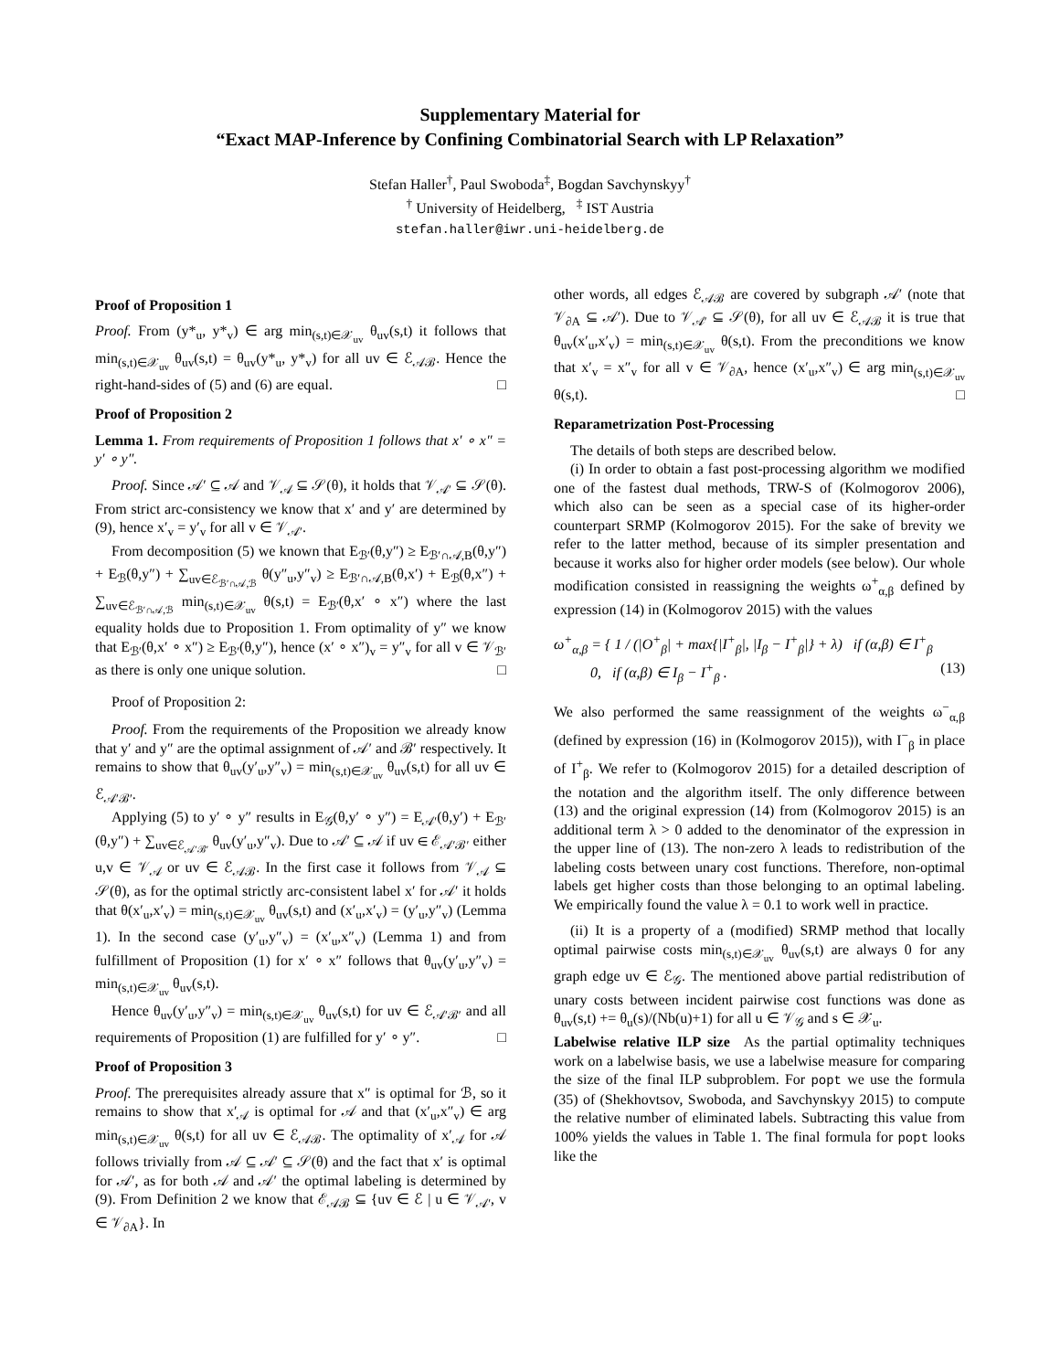Supplementary Material for
“Exact MAP-Inference by Confining Combinatorial Search with LP Relaxation”
Stefan Haller<sup>†</sup>, Paul Swoboda<sup>‡</sup>, Bogdan Savchynskyy<sup>†</sup>
<sup>†</sup> University of Heidelberg, <sup>‡</sup> IST Austria
stefan.haller@iwr.uni-heidelberg.de
Proof of Proposition 1
Proof. From (y*<sub>u</sub>, y*<sub>v</sub>) ∈ arg min<sub>(s,t)∈𝒳<sub>uv</sub></sub> θ<sub>uv</sub>(s,t) it follows that min<sub>(s,t)∈𝒳<sub>uv</sub></sub> θ<sub>uv</sub>(s,t) = θ<sub>uv</sub>(y*<sub>u</sub>, y*<sub>v</sub>) for all uv ∈ ℰ<sub>𝒜ℬ</sub>. Hence the right-hand-sides of (5) and (6) are equal. □
Proof of Proposition 2
Lemma 1. From requirements of Proposition 1 follows that x′ ∘ x″ = y′ ∘ y″.
Proof. Since 𝒜′ ⊆ 𝒜 and 𝒱<sub>𝒜</sub> ⊆ 𝒮(θ), it holds that 𝒱<sub>𝒜′</sub> ⊆ 𝒮(θ). From strict arc-consistency we know that x′ and y′ are determined by (9), hence x′<sub>v</sub> = y′<sub>v</sub> for all v ∈ 𝒱<sub>𝒜′</sub>.
From decomposition (5) we known that E<sub>ℬ′</sub>(θ,y″) ≥ E<sub>ℬ′∩𝒜,B</sub>(θ,y″) + E<sub>ℬ</sub>(θ,y″) + ∑<sub>uv∈ℰ<sub>ℬ′∩𝒜,ℬ</sub></sub> θ(y″<sub>u</sub>,y″<sub>v</sub>) ≥ E<sub>ℬ′∩𝒜,B</sub>(θ,x′) + E<sub>ℬ</sub>(θ,x″) + ∑<sub>uv∈ℰ<sub>ℬ′∩𝒜,ℬ</sub></sub> min<sub>(s,t)∈𝒳<sub>uv</sub></sub> θ(s,t) = E<sub>ℬ′</sub>(θ,x′ ∘ x″) where the last equality holds due to Proposition 1. From optimality of y″ we know that E<sub>ℬ′</sub>(θ,x′ ∘ x″) ≥ E<sub>ℬ′</sub>(θ,y″), hence (x′ ∘ x″)<sub>v</sub> = y″<sub>v</sub> for all v ∈ 𝒱<sub>ℬ′</sub> as there is only one unique solution. □
Proof of Proposition 2:
Proof. From the requirements of the Proposition we already know that y′ and y″ are the optimal assignment of 𝒜′ and ℬ′ respectively. It remains to show that θ<sub>uv</sub>(y′<sub>u</sub>,y″<sub>v</sub>) = min<sub>(s,t)∈𝒳<sub>uv</sub></sub> θ<sub>uv</sub>(s,t) for all uv ∈ ℰ<sub>𝒜′ℬ′</sub>.
Applying (5) to y′ ∘ y″ results in E<sub>𝒢</sub>(θ,y′ ∘ y″) = E<sub>𝒜′</sub>(θ,y′) + E<sub>ℬ′</sub>(θ,y″) + ∑<sub>uv∈ℰ<sub>𝒜′ℬ′</sub></sub> θ<sub>uv</sub>(y′<sub>u</sub>,y″<sub>v</sub>). Due to 𝒜′ ⊆ 𝒜 if uv ∈ ℰ<sub>𝒜′ℬ′</sub> either u,v ∈ 𝒱<sub>𝒜</sub> or uv ∈ ℰ<sub>𝒜ℬ</sub>. In the first case it follows from 𝒱<sub>𝒜</sub> ⊆ 𝒮(θ), as for the optimal strictly arc-consistent label x′ for 𝒜′ it holds that θ(x′<sub>u</sub>,x′<sub>v</sub>) = min<sub>(s,t)∈𝒳<sub>uv</sub></sub> θ<sub>uv</sub>(s,t) and (x′<sub>u</sub>,x′<sub>v</sub>) = (y′<sub>u</sub>,y″<sub>v</sub>) (Lemma 1). In the second case (y′<sub>u</sub>,y″<sub>v</sub>) = (x′<sub>u</sub>,x″<sub>v</sub>) (Lemma 1) and from fulfillment of Proposition (1) for x′ ∘ x″ follows that θ<sub>uv</sub>(y′<sub>u</sub>,y″<sub>v</sub>) = min<sub>(s,t)∈𝒳<sub>uv</sub></sub> θ<sub>uv</sub>(s,t).
Hence θ<sub>uv</sub>(y′<sub>u</sub>,y″<sub>v</sub>) = min<sub>(s,t)∈𝒳<sub>uv</sub></sub> θ<sub>uv</sub>(s,t) for uv ∈ ℰ<sub>𝒜′ℬ′</sub> and all requirements of Proposition (1) are fulfilled for y′ ∘ y″. □
Proof of Proposition 3
Proof. The prerequisites already assure that x″ is optimal for ℬ, so it remains to show that x′<sub>𝒜</sub> is optimal for 𝒜 and that (x′<sub>u</sub>,x″<sub>v</sub>) ∈ arg min<sub>(s,t)∈𝒳<sub>uv</sub></sub> θ(s,t) for all uv ∈ ℰ<sub>𝒜ℬ</sub>. The optimality of x′<sub>𝒜</sub> for 𝒜 follows trivially from 𝒜 ⊆ 𝒜′ ⊆ 𝒮(θ) and the fact that x′ is optimal for 𝒜′, as for both 𝒜 and 𝒜′ the optimal labeling is determined by (9). From Definition 2 we know that ℰ<sub>𝒜ℬ</sub> ⊆ {uv ∈ ℰ | u ∈ 𝒱<sub>𝒜′</sub>, v ∈ 𝒱<sub>∂A</sub>}. In
other words, all edges ℰ<sub>𝒜ℬ</sub> are covered by subgraph 𝒜′ (note that 𝒱<sub>∂A</sub> ⊆ 𝒜′). Due to 𝒱<sub>𝒜′</sub> ⊆ 𝒮(θ), for all uv ∈ ℰ<sub>𝒜ℬ</sub> it is true that θ<sub>uv</sub>(x′<sub>u</sub>,x′<sub>v</sub>) = min<sub>(s,t)∈𝒳<sub>uv</sub></sub> θ(s,t). From the preconditions we know that x′<sub>v</sub> = x″<sub>v</sub> for all v ∈ 𝒱<sub>∂A</sub>, hence (x′<sub>u</sub>,x″<sub>v</sub>) ∈ arg min<sub>(s,t)∈𝒳<sub>uv</sub></sub> θ(s,t). □
Reparametrization Post-Processing
The details of both steps are described below.
(i) In order to obtain a fast post-processing algorithm we modified one of the fastest dual methods, TRW-S of (Kolmogorov 2006), which also can be seen as a special case of its higher-order counterpart SRMP (Kolmogorov 2015). For the sake of brevity we refer to the latter method, because of its simpler presentation and because it works also for higher order models (see below). Our whole modification consisted in reassigning the weights ω<sup>+</sup><sub>α,β</sub> defined by expression (14) in (Kolmogorov 2015) with the values
ω<sup>+</sup><sub>α,β</sub> = { 1 / (|O<sup>+</sup><sub>β</sub>| + max{|I<sup>+</sup><sub>β</sub>|, |I<sub>β</sub> − I<sup>+</sup><sub>β</sub>|} + λ) if (α,β) ∈ I<sup>+</sup><sub>β</sub>
0, if (α,β) ∈ I<sub>β</sub> − I<sup>+</sup><sub>β</sub> . (13)
We also performed the same reassignment of the weights ω<sup>−</sup><sub>α,β</sub> (defined by expression (16) in (Kolmogorov 2015)), with I<sup>−</sup><sub>β</sub> in place of I<sup>+</sup><sub>β</sub>. We refer to (Kolmogorov 2015) for a detailed description of the notation and the algorithm itself. The only difference between (13) and the original expression (14) from (Kolmogorov 2015) is an additional term λ > 0 added to the denominator of the expression in the upper line of (13). The non-zero λ leads to redistribution of the labeling costs between unary cost functions. Therefore, non-optimal labels get higher costs than those belonging to an optimal labeling. We empirically found the value λ = 0.1 to work well in practice.
(ii) It is a property of a (modified) SRMP method that locally optimal pairwise costs min<sub>(s,t)∈𝒳<sub>uv</sub></sub> θ<sub>uv</sub>(s,t) are always 0 for any graph edge uv ∈ ℰ<sub>𝒢</sub>. The mentioned above partial redistribution of unary costs between incident pairwise cost functions was done as θ<sub>uv</sub>(s,t) += θ<sub>u</sub>(s)/(Nb(u)+1) for all u ∈ 𝒱<sub>𝒢</sub> and s ∈ 𝒳<sub>u</sub>.
Labelwise relative ILP size As the partial optimality techniques work on a labelwise basis, we use a labelwise measure for comparing the size of the final ILP subproblem. For popt we use the formula (35) of (Shekhovtsov, Swoboda, and Savchynskyy 2015) to compute the relative number of eliminated labels. Subtracting this value from 100% yields the values in Table 1. The final formula for popt looks like the